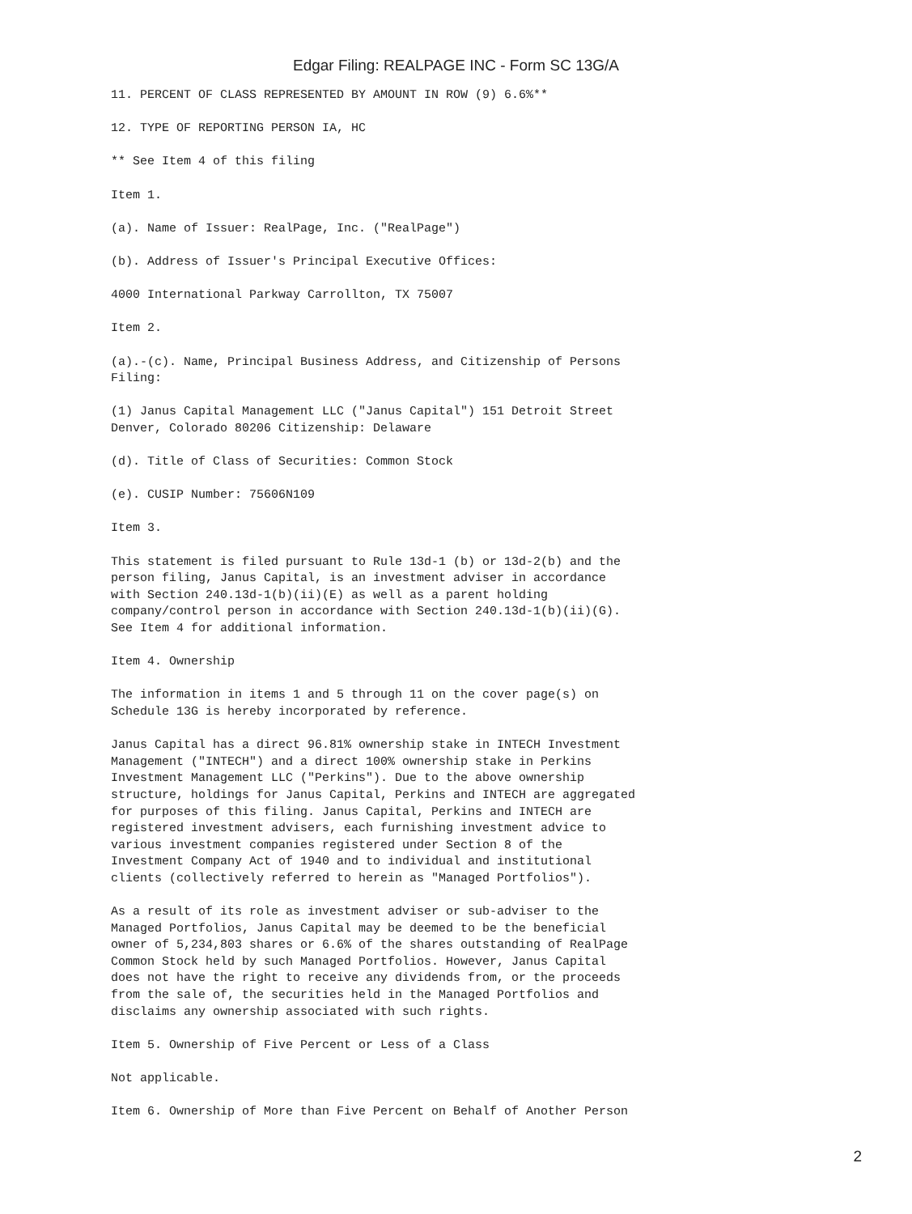Edgar Filing: REALPAGE INC - Form SC 13G/A
11. PERCENT OF CLASS REPRESENTED BY AMOUNT IN ROW (9) 6.6%**
12. TYPE OF REPORTING PERSON IA, HC
** See Item 4 of this filing
Item 1.
(a). Name of Issuer: RealPage, Inc. ("RealPage")
(b). Address of Issuer's Principal Executive Offices:
4000 International Parkway Carrollton, TX 75007
Item 2.
(a).-(c). Name, Principal Business Address, and Citizenship of Persons Filing:
(1) Janus Capital Management LLC ("Janus Capital") 151 Detroit Street Denver, Colorado 80206 Citizenship: Delaware
(d). Title of Class of Securities: Common Stock
(e). CUSIP Number: 75606N109
Item 3.
This statement is filed pursuant to Rule 13d-1 (b) or 13d-2(b) and the person filing, Janus Capital, is an investment adviser in accordance with Section 240.13d-1(b)(ii)(E) as well as a parent holding company/control person in accordance with Section 240.13d-1(b)(ii)(G). See Item 4 for additional information.
Item 4. Ownership
The information in items 1 and 5 through 11 on the cover page(s) on Schedule 13G is hereby incorporated by reference.
Janus Capital has a direct 96.81% ownership stake in INTECH Investment Management ("INTECH") and a direct 100% ownership stake in Perkins Investment Management LLC ("Perkins"). Due to the above ownership structure, holdings for Janus Capital, Perkins and INTECH are aggregated for purposes of this filing. Janus Capital, Perkins and INTECH are registered investment advisers, each furnishing investment advice to various investment companies registered under Section 8 of the Investment Company Act of 1940 and to individual and institutional clients (collectively referred to herein as "Managed Portfolios").
As a result of its role as investment adviser or sub-adviser to the Managed Portfolios, Janus Capital may be deemed to be the beneficial owner of 5,234,803 shares or 6.6% of the shares outstanding of RealPage Common Stock held by such Managed Portfolios. However, Janus Capital does not have the right to receive any dividends from, or the proceeds from the sale of, the securities held in the Managed Portfolios and disclaims any ownership associated with such rights.
Item 5. Ownership of Five Percent or Less of a Class
Not applicable.
Item 6. Ownership of More than Five Percent on Behalf of Another Person
2